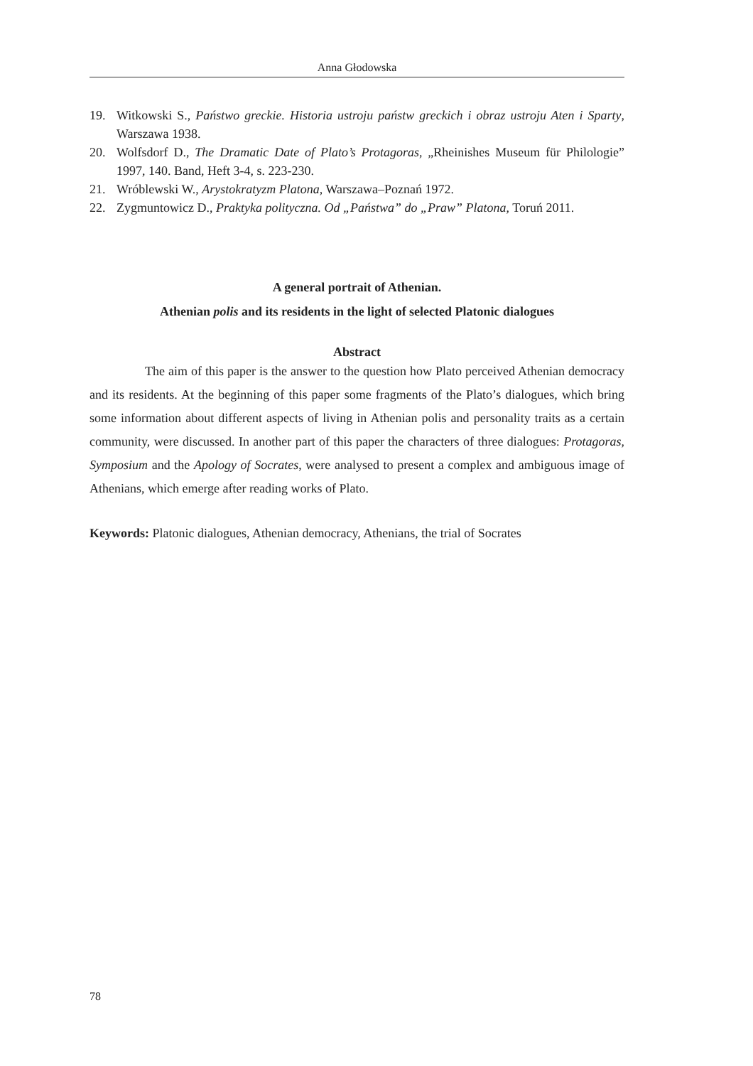Anna Głodowska
19. Witkowski S., Państwo greckie. Historia ustroju państw greckich i obraz ustroju Aten i Sparty, Warszawa 1938.
20. Wolfsdorf D., The Dramatic Date of Plato’s Protagoras, „Rheinishes Museum für Philologie” 1997, 140. Band, Heft 3-4, s. 223-230.
21. Wróblewski W., Arystokratyzm Platona, Warszawa–Poznań 1972.
22. Zygmuntowicz D., Praktyka polityczna. Od „Państwa” do „Praw” Platona, Toruń 2011.
A general portrait of Athenian.
Athenian polis and its residents in the light of selected Platonic dialogues
Abstract
The aim of this paper is the answer to the question how Plato perceived Athenian democracy and its residents. At the beginning of this paper some fragments of the Plato’s dialogues, which bring some information about different aspects of living in Athenian polis and personality traits as a certain community, were discussed. In another part of this paper the characters of three dialogues: Protagoras, Symposium and the Apology of Socrates, were analysed to present a complex and ambiguous image of Athenians, which emerge after reading works of Plato.
Keywords: Platonic dialogues, Athenian democracy, Athenians, the trial of Socrates
78